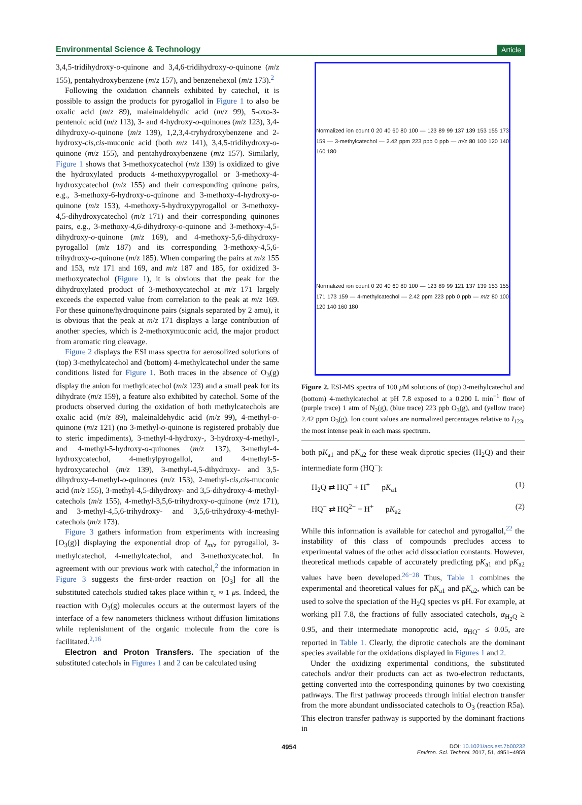Environmental Science & Technology Article
3,4,5-tridihydroxy-o-quinone and 3,4,6-tridihydroxy-o-quinone (m/z 155), pentahydroxybenzene (m/z 157), and benzenehexol (m/z 173).<sup>2</sup>
Following the oxidation channels exhibited by catechol, it is possible to assign the products for pyrogallol in Figure 1 to also be oxalic acid (m/z 89), maleinaldehydic acid (m/z 99), 5-oxo-3-pentenoic acid (m/z 113), 3- and 4-hydroxy-o-quinones (m/z 123), 3,4-dihydroxy-o-quinone (m/z 139), 1,2,3,4-tryhydroxybenzene and 2-hydroxy-cis,cis-muconic acid (both m/z 141), 3,4,5-tridihydroxy-o-quinone (m/z 155), and pentahydroxybenzene (m/z 157). Similarly, Figure 1 shows that 3-methoxycatechol (m/z 139) is oxidized to give the hydroxylated products 4-methoxypyrogallol or 3-methoxy-4-hydroxycatechol (m/z 155) and their corresponding quinone pairs, e.g., 3-methoxy-6-hydroxy-o-quinone and 3-methoxy-4-hydroxy-o-quinone (m/z 153), 4-methoxy-5-hydroxypyrogallol or 3-methoxy-4,5-dihydroxycatechol (m/z 171) and their corresponding quinones pairs, e.g., 3-methoxy-4,6-dihydroxy-o-quinone and 3-methoxy-4,5-dihydroxy-o-quinone (m/z 169), and 4-methoxy-5,6-dihydroxy-pyrogallol (m/z 187) and its corresponding 3-methoxy-4,5,6-trihydroxy-o-quinone (m/z 185). When comparing the pairs at m/z 155 and 153, m/z 171 and 169, and m/z 187 and 185, for oxidized 3-methoxycatechol (Figure 1), it is obvious that the peak for the dihydroxylated product of 3-methoxycatechol at m/z 171 largely exceeds the expected value from correlation to the peak at m/z 169. For these quinone/hydroquinone pairs (signals separated by 2 amu), it is obvious that the peak at m/z 171 displays a large contribution of another species, which is 2-methoxymuconic acid, the major product from aromatic ring cleavage.
Figure 2 displays the ESI mass spectra for aerosolized solutions of (top) 3-methylcatechol and (bottom) 4-methylcatechol under the same conditions listed for Figure 1. Both traces in the absence of O<sub>3</sub>(g) display the anion for methylcatechol (m/z 123) and a small peak for its dihydrate (m/z 159), a feature also exhibited by catechol. Some of the products observed during the oxidation of both methylcatechols are oxalic acid (m/z 89), maleinaldehydic acid (m/z 99), 4-methyl-o-quinone (m/z 121) (no 3-methyl-o-quinone is registered probably due to steric impediments), 3-methyl-4-hydroxy-, 3-hydroxy-4-methyl-, and 4-methyl-5-hydroxy-o-quinones (m/z 137), 3-methyl-4-hydroxycatechol, 4-methylpyrogallol, and 4-methyl-5-hydroxycatechol (m/z 139), 3-methyl-4,5-dihydroxy- and 3,5-dihydroxy-4-methyl-o-quinones (m/z 153), 2-methyl-cis,cis-muconic acid (m/z 155), 3-methyl-4,5-dihydroxy- and 3,5-dihydroxy-4-methyl-catechols (m/z 155), 4-methyl-3,5,6-trihydroxy-o-quinone (m/z 171), and 3-methyl-4,5,6-trihydroxy- and 3,5,6-trihydroxy-4-methyl-catechols (m/z 173).
Figure 3 gathers information from experiments with increasing [O<sub>3</sub>(g)] displaying the exponential drop of I<sub>m/z</sub> for pyrogallol, 3-methylcatechol, 4-methylcatechol, and 3-methoxycatechol. In agreement with our previous work with catechol,<sup>2</sup> the information in Figure 3 suggests the first-order reaction on [O<sub>3</sub>] for all the substituted catechols studied takes place within τ<sub>c</sub> ≈ 1 μs. Indeed, the reaction with O<sub>3</sub>(g) molecules occurs at the outermost layers of the interface of a few nanometers thickness without diffusion limitations while replenishment of the organic molecule from the core is facilitated.<sup>2,16</sup>
Electron and Proton Transfers. The speciation of the substituted catechols in Figures 1 and 2 can be calculated using
Normalized ion count 0 20 40 60 80 100 — 123 89 99 137 139 153 155 173 159 — 3-methylcatechol — 2.42 ppm 223 ppb 0 ppb — m/z 80 100 120 140 160 180
Normalized ion count 0 20 40 60 80 100 — 123 89 99 121 137 139 153 155 171 173 159 — 4-methylcatechol — 2.42 ppm 223 ppb 0 ppb — m/z 80 100 120 140 160 180
Figure 2. ESI-MS spectra of 100 μ M solutions of (top) 3-methylcatechol and (bottom) 4-methylcatechol at pH 7.8 exposed to a 0.200 L min<sup>−1</sup> flow of (purple trace) 1 atm of N<sub>2</sub>(g), (blue trace) 223 ppb O<sub>3</sub>(g), and (yellow trace) 2.42 ppm O<sub>3</sub>(g). Ion count values are normalized percentages relative to I<sub>123</sub>, the most intense peak in each mass spectrum.
both pK<sub>a1</sub> and pK<sub>a2</sub> for these weak diprotic species (H<sub>2</sub>Q) and their intermediate form (HQ<sup>−</sup>):
H<sub>2</sub>Q ⇄ HQ<sup>−</sup> + H<sup>+</sup> pK<sub>a1</sub> (1)
HQ<sup>−</sup> ⇄ HQ<sup>2−</sup> + H<sup>+</sup> pK<sub>a2</sub> (2)
While this information is available for catechol and pyrogallol,<sup>22</sup> the instability of this class of compounds precludes access to experimental values of the other acid dissociation constants. However, theoretical methods capable of accurately predicting pK<sub>a1</sub> and pK<sub>a2</sub> values have been developed.<sup>26−28</sup> Thus, Table 1 combines the experimental and theoretical values for pK<sub>a1</sub> and pK<sub>a2</sub>, which can be used to solve the speciation of the H<sub>2</sub>Q species vs pH. For example, at working pH 7.8, the fractions of fully associated catechols, α<sub>H<sub>2</sub>Q</sub> ≥ 0.95, and their intermediate monoprotic acid, α<sub>HQ<sup>−</sup></sub> ≤ 0.05, are reported in Table 1. Clearly, the diprotic catechols are the dominant species available for the oxidations displayed in Figures 1 and 2.
Under the oxidizing experimental conditions, the substituted catechols and/or their products can act as two-electron reductants, getting converted into the corresponding quinones by two coexisting pathways. The first pathway proceeds through initial electron transfer from the more abundant undissociated catechols to O<sub>3</sub> (reaction R5a). This electron transfer pathway is supported by the dominant fractions in
4954 DOI: 10.1021/acs.est.7b00232
Environ. Sci. Technol. 2017, 51, 4951−4959